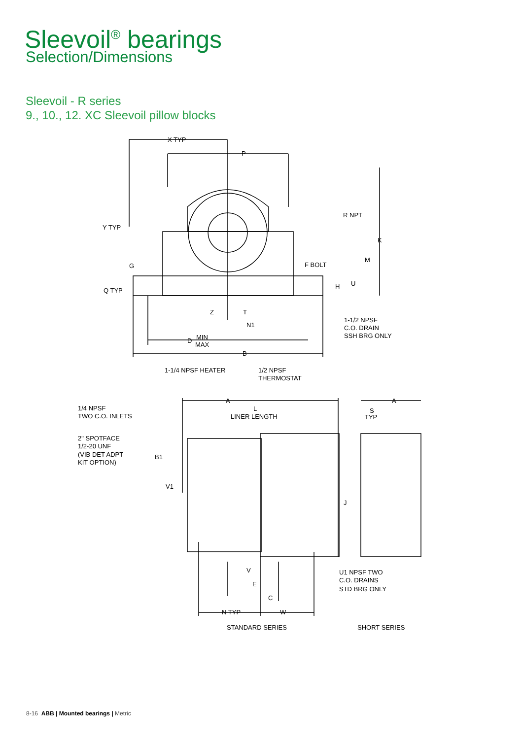Sleevoil<sup>®</sup> bearings
Selection/Dimensions
Sleevoil - R series
9., 10., 12. XC Sleevoil pillow blocks
X TYP
P
R NPT
Y TYP
K
M
G
F BOLT
H
U
Q TYP
Z
T
N1
1-1/2 NPSF
C.O. DRAIN
SSH BRG ONLY
D
MIN
MAX
B
1-1/4 NPSF HEATER
1/2 NPSF
THERMOSTAT
A
A
1/4 NPSF
TWO C.O. INLETS
L
LINER LENGTH
S
TYP
2" SPOTFACE
1/2-20 UNF
(VIB DET ADPT
KIT OPTION)
B1
V1
J
V
E
U1 NPSF TWO
C.O. DRAINS
STD BRG ONLY
C
N TYP
W
STANDARD SERIES
SHORT SERIES
8-16 ABB | Mounted bearings | Metric